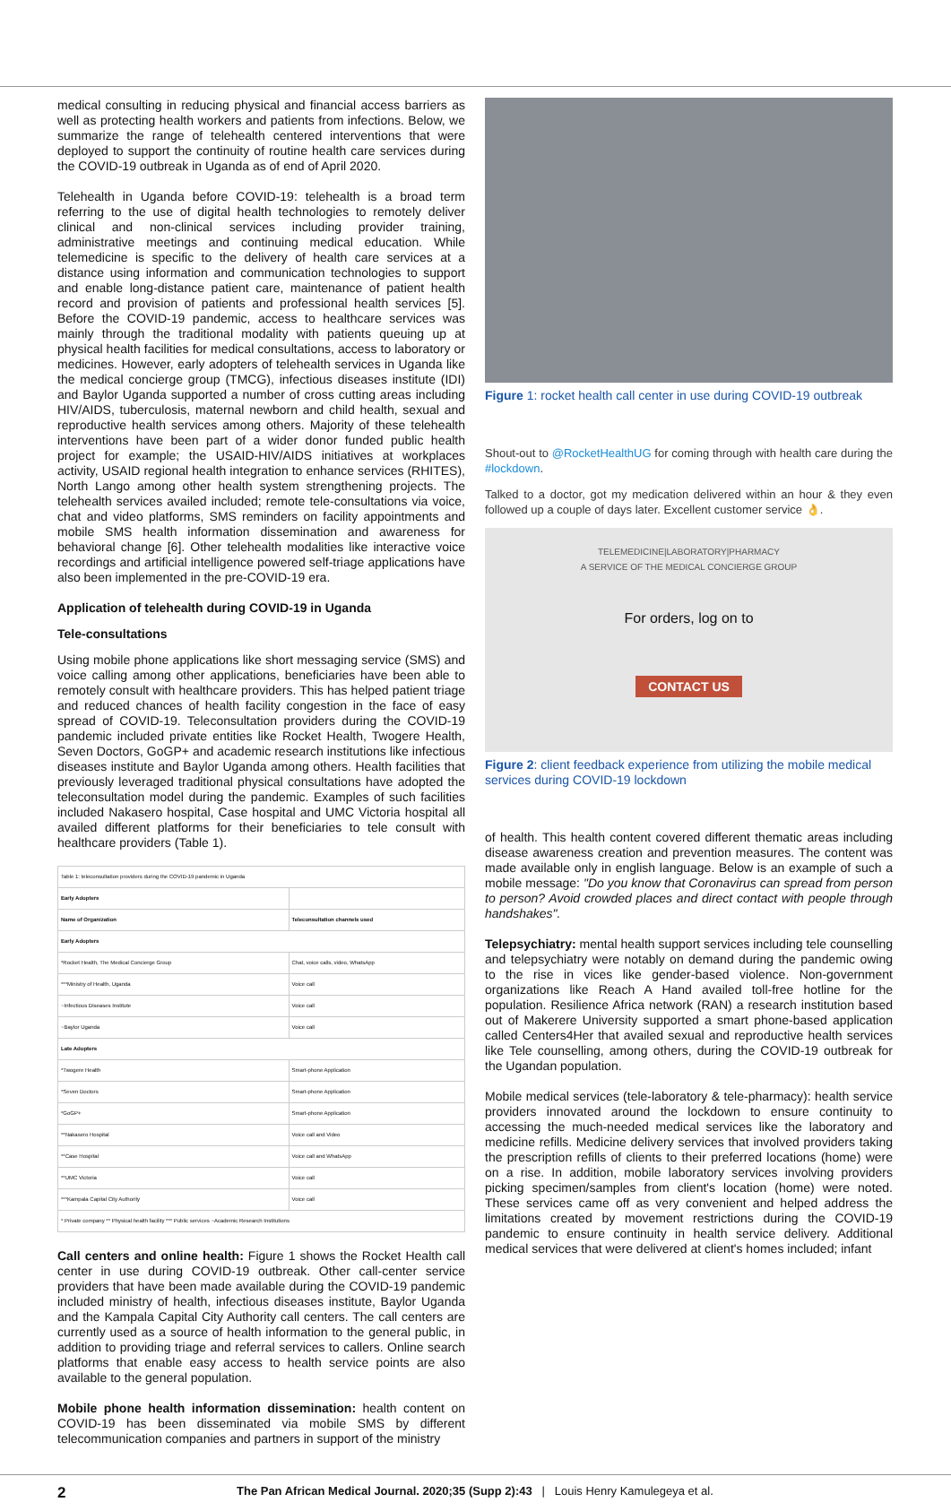medical consulting in reducing physical and financial access barriers as well as protecting health workers and patients from infections. Below, we summarize the range of telehealth centered interventions that were deployed to support the continuity of routine health care services during the COVID-19 outbreak in Uganda as of end of April 2020.
Telehealth in Uganda before COVID-19: telehealth is a broad term referring to the use of digital health technologies to remotely deliver clinical and non-clinical services including provider training, administrative meetings and continuing medical education. While telemedicine is specific to the delivery of health care services at a distance using information and communication technologies to support and enable long-distance patient care, maintenance of patient health record and provision of patients and professional health services [5]. Before the COVID-19 pandemic, access to healthcare services was mainly through the traditional modality with patients queuing up at physical health facilities for medical consultations, access to laboratory or medicines. However, early adopters of telehealth services in Uganda like the medical concierge group (TMCG), infectious diseases institute (IDI) and Baylor Uganda supported a number of cross cutting areas including HIV/AIDS, tuberculosis, maternal newborn and child health, sexual and reproductive health services among others. Majority of these telehealth interventions have been part of a wider donor funded public health project for example; the USAID-HIV/AIDS initiatives at workplaces activity, USAID regional health integration to enhance services (RHITES), North Lango among other health system strengthening projects. The telehealth services availed included; remote tele-consultations via voice, chat and video platforms, SMS reminders on facility appointments and mobile SMS health information dissemination and awareness for behavioral change [6]. Other telehealth modalities like interactive voice recordings and artificial intelligence powered self-triage applications have also been implemented in the pre-COVID-19 era.
Application of telehealth during COVID-19 in Uganda
Tele-consultations
Using mobile phone applications like short messaging service (SMS) and voice calling among other applications, beneficiaries have been able to remotely consult with healthcare providers. This has helped patient triage and reduced chances of health facility congestion in the face of easy spread of COVID-19. Teleconsultation providers during the COVID-19 pandemic included private entities like Rocket Health, Twogere Health, Seven Doctors, GoGP+ and academic research institutions like infectious diseases institute and Baylor Uganda among others. Health facilities that previously leveraged traditional physical consultations have adopted the teleconsultation model during the pandemic. Examples of such facilities included Nakasero hospital, Case hospital and UMC Victoria hospital all availed different platforms for their beneficiaries to tele consult with healthcare providers (Table 1).
| Table 1: teleconsultation providers during the COVID-19 pandemic in Uganda | |
| Early Adopters | |
| Name of Organization | Teleconsultation channels used |
| Early Adopters | |
| *Rocket Health, The Medical Concierge Group | Chat, voice calls, video, WhatsApp |
| ***Ministry of Health, Uganda | Voice call |
| ~Infectious Diseases Institute | Voice call |
| ~Baylor Uganda | Voice call |
| Late Adopters | |
| *Twogere Health | Smart-phone Application |
| *Seven Doctors | Smart-phone Application |
| *GoGP+ | Smart-phone Application |
| **Nakasero Hospital | Voice call and Video |
| **Case Hospital | Voice call and WhatsApp |
| **UMC Victoria | Voice call |
| ***Kampala Capital City Authority | Voice call |
| * Private company ** Physical health facility *** Public services ~Academic Research Institutions | |
Call centers and online health: Figure 1 shows the Rocket Health call center in use during COVID-19 outbreak. Other call-center service providers that have been made available during the COVID-19 pandemic included ministry of health, infectious diseases institute, Baylor Uganda and the Kampala Capital City Authority call centers. The call centers are currently used as a source of health information to the general public, in addition to providing triage and referral services to callers. Online search platforms that enable easy access to health service points are also available to the general population.
Mobile phone health information dissemination: health content on COVID-19 has been disseminated via mobile SMS by different telecommunication companies and partners in support of the ministry
Figure 1: rocket health call center in use during COVID-19 outbreak
Shout-out to @RocketHealthUG for coming through with health care during the #lockdown.
Talked to a doctor, got my medication delivered within an hour & they even followed up a couple of days later. Excellent customer service 👌.
TELEMEDICINE|LABORATORY|PHARMACY
A SERVICE OF THE MEDICAL CONCIERGE GROUP
For orders, log on to
CONTACT US
Figure 2: client feedback experience from utilizing the mobile medical services during COVID-19 lockdown
of health. This health content covered different thematic areas including disease awareness creation and prevention measures. The content was made available only in english language. Below is an example of such a mobile message: "Do you know that Coronavirus can spread from person to person? Avoid crowded places and direct contact with people through handshakes".
Telepsychiatry: mental health support services including tele counselling and telepsychiatry were notably on demand during the pandemic owing to the rise in vices like gender-based violence. Non-government organizations like Reach A Hand availed toll-free hotline for the population. Resilience Africa network (RAN) a research institution based out of Makerere University supported a smart phone-based application called Centers4Her that availed sexual and reproductive health services like Tele counselling, among others, during the COVID-19 outbreak for the Ugandan population.
Mobile medical services (tele-laboratory & tele-pharmacy): health service providers innovated around the lockdown to ensure continuity to accessing the much-needed medical services like the laboratory and medicine refills. Medicine delivery services that involved providers taking the prescription refills of clients to their preferred locations (home) were on a rise. In addition, mobile laboratory services involving providers picking specimen/samples from client's location (home) were noted. These services came off as very convenient and helped address the limitations created by movement restrictions during the COVID-19 pandemic to ensure continuity in health service delivery. Additional medical services that were delivered at client's homes included; infant
2 The Pan African Medical Journal. 2020;35 (Supp 2):43 | Louis Henry Kamulegeya et al.